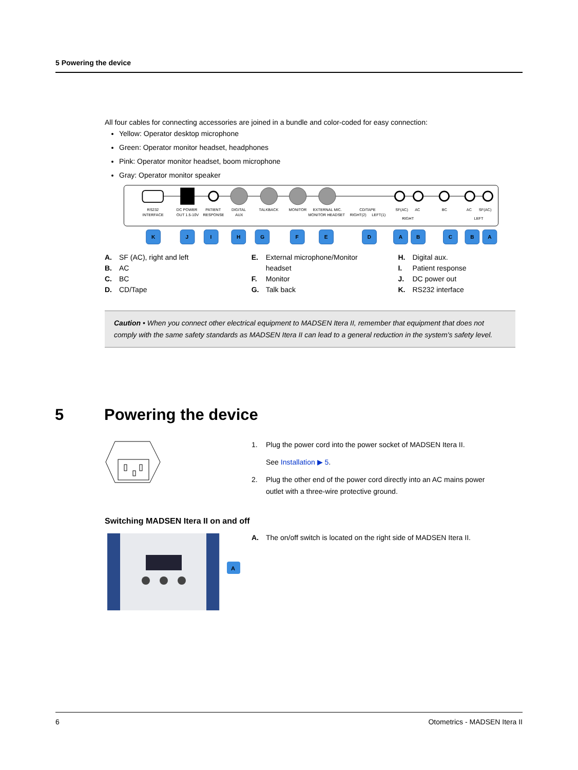5 Powering the device
All four cables for connecting accessories are joined in a bundle and color-coded for easy connection:
Yellow: Operator desktop microphone
Green: Operator monitor headset, headphones
Pink: Operator monitor headset, boom microphone
Gray: Operator monitor speaker
RS232
DC POWER
PATIENT
DIGITAL
TALKBACK
MONITOR
EXTERNAL MIC.
CD/TAPE
SF(AC)
AC
BC
AC
SF(AC)
INTERFACE
OUT 1.5-10V
RESPONSE
AUX
MONITOR HEADSET
RIGHT(2)
LEFT(1)
RIGHT
LEFT
K
J
I
H
G
F
E
D
A
B
C
B
A
A. SF (AC), right and left
B. AC
C. BC
D. CD/Tape
E. External microphone/Monitor
headset
F. Monitor
G. Talk back
H. Digital aux.
I. Patient response
J. DC power out
K. RS232 interface
Caution • When you connect other electrical equipment to MADSEN Itera II, remember that equipment that does not comply with the same safety standards as MADSEN Itera II can lead to a general reduction in the system's safety level.
5 Powering the device
1. Plug the power cord into the power socket of MADSEN Itera II.
See Installation ▶ 5.
2. Plug the other end of the power cord directly into an AC mains power
outlet with a three-wire protective ground.
Switching MADSEN Itera II on and off
A
A. The on/off switch is located on the right side of MADSEN Itera II.
6 Otometrics - MADSEN Itera II